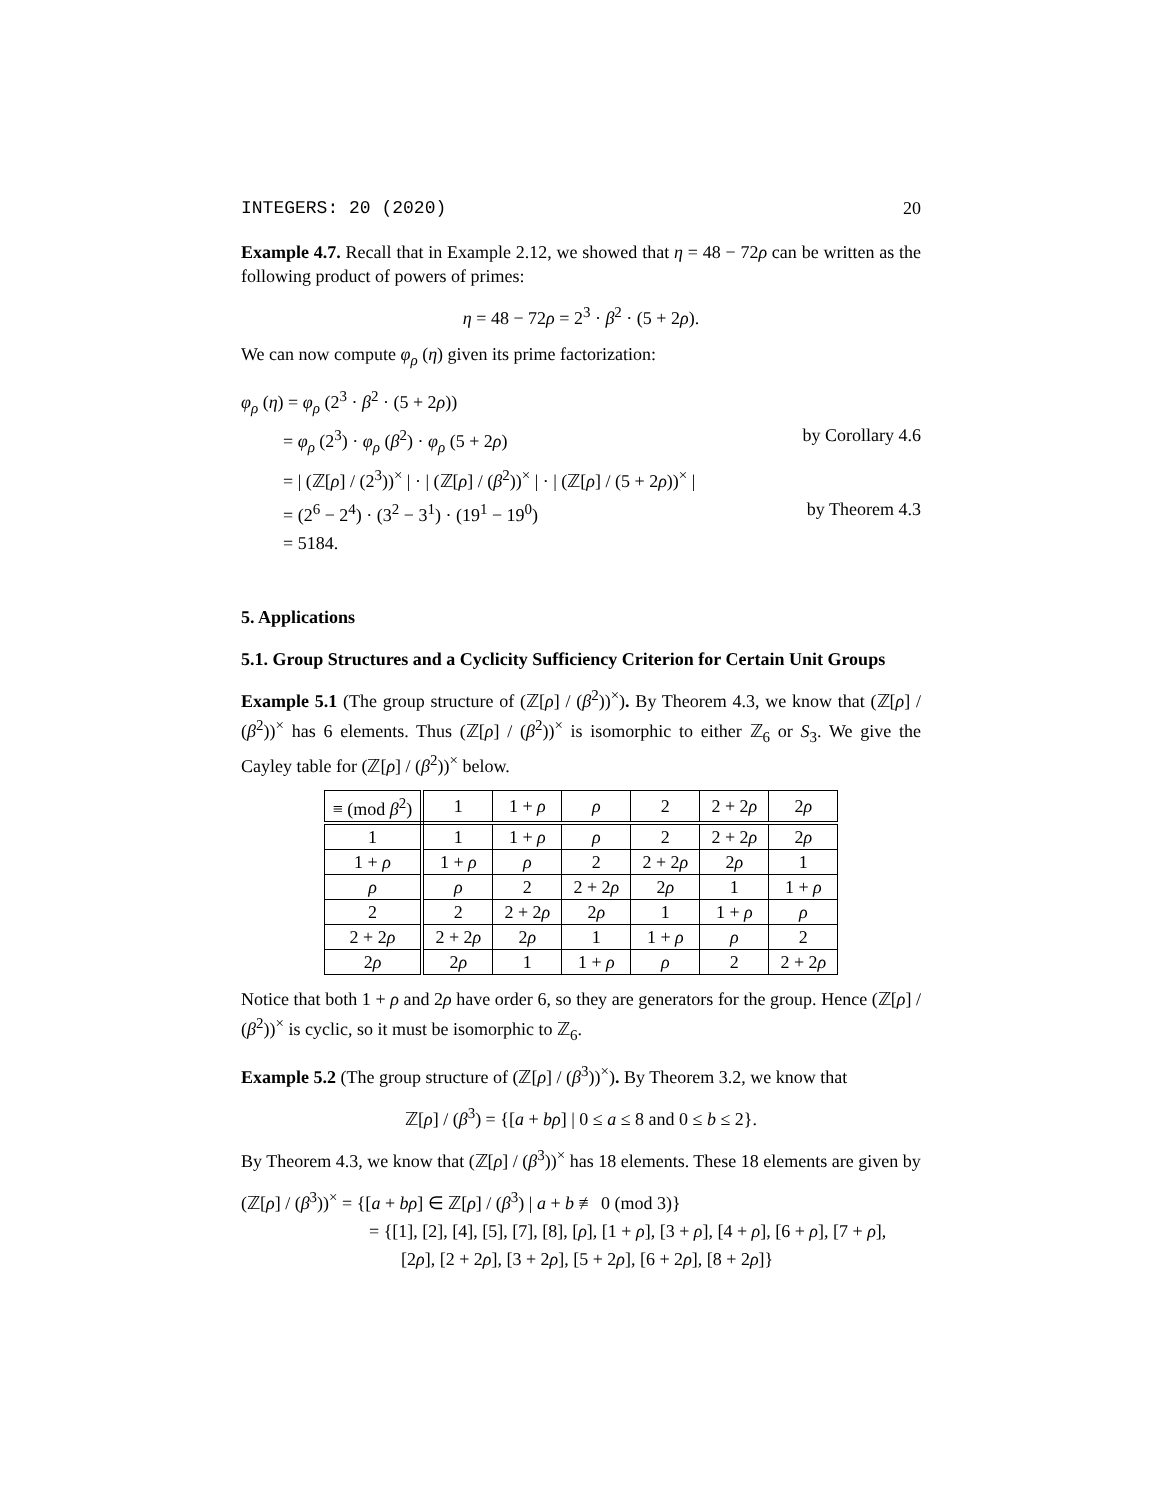INTEGERS: 20 (2020) 20
Example 4.7. Recall that in Example 2.12, we showed that η = 48 − 72ρ can be written as the following product of powers of primes:
η = 48 − 72ρ = 2<sup>3</sup> · β<sup>2</sup> · (5 + 2ρ).
We can now compute φ<sub>ρ</sub> (η) given its prime factorization:
φ<sub>ρ</sub> (η) = φ<sub>ρ</sub> (2<sup>3</sup> · β<sup>2</sup> · (5 + 2ρ))
= φ<sub>ρ</sub> (2<sup>3</sup>) · φ<sub>ρ</sub> (β<sup>2</sup>) · φ<sub>ρ</sub> (5 + 2ρ) by Corollary 4.6
= | (ℤ[ρ] / (2<sup>3</sup>))<sup>×</sup> | · | (ℤ[ρ] / (β<sup>2</sup>))<sup>×</sup> | · | (ℤ[ρ] / (5 + 2ρ))<sup>×</sup> |
= (2<sup>6</sup> − 2<sup>4</sup>) · (3<sup>2</sup> − 3<sup>1</sup>) · (19<sup>1</sup> − 19<sup>0</sup>) by Theorem 4.3
= 5184.
5. Applications
5.1. Group Structures and a Cyclicity Sufficiency Criterion for Certain Unit Groups
Example 5.1 (The group structure of (ℤ[ρ] / (β<sup>2</sup>))<sup>×</sup>). By Theorem 4.3, we know that (ℤ[ρ] / (β<sup>2</sup>))<sup>×</sup> has 6 elements. Thus (ℤ[ρ] / (β<sup>2</sup>))<sup>×</sup> is isomorphic to either ℤ<sub>6</sub> or S<sub>3</sub>. We give the Cayley table for (ℤ[ρ] / (β<sup>2</sup>))<sup>×</sup> below.
| ≡ (mod β<sup>2</sup>) | 1 | 1 + ρ | ρ | 2 | 2 + 2 ρ | 2 ρ |
| 1 | 1 | 1 + ρ | ρ | 2 | 2 + 2 ρ | 2 ρ |
| 1 + ρ | 1 + ρ | ρ | 2 | 2 + 2 ρ | 2 ρ | 1 |
| ρ | ρ | 2 | 2 + 2 ρ | 2 ρ | 1 | 1 + ρ |
| 2 | 2 | 2 + 2 ρ | 2 ρ | 1 | 1 + ρ | ρ |
| 2 + 2 ρ | 2 + 2 ρ | 2 ρ | 1 | 1 + ρ | ρ | 2 |
| 2 ρ | 2 ρ | 1 | 1 + ρ | ρ | 2 | 2 + 2 ρ |
Notice that both 1 + ρ and 2ρ have order 6, so they are generators for the group. Hence (ℤ[ρ] / (β<sup>2</sup>))<sup>×</sup> is cyclic, so it must be isomorphic to ℤ<sub>6</sub>.
Example 5.2 (The group structure of (ℤ[ρ] / (β<sup>3</sup>))<sup>×</sup>). By Theorem 3.2, we know that
ℤ[ρ] / (β<sup>3</sup>) = {[a + bρ] | 0 ≤ a ≤ 8 and 0 ≤ b ≤ 2}.
By Theorem 4.3, we know that (ℤ[ρ] / (β<sup>3</sup>))<sup>×</sup> has 18 elements. These 18 elements are given by
(ℤ[ρ] / (β<sup>3</sup>))<sup>×</sup> = {[a + bρ] ∈ ℤ[ρ] / (β<sup>3</sup>) | a + b ≢ 0 (mod 3)}
= {[1], [2], [4], [5], [7], [8], [ρ], [1 + ρ], [3 + ρ], [4 + ρ], [6 + ρ], [7 + ρ],
[2ρ], [2 + 2ρ], [3 + 2ρ], [5 + 2ρ], [6 + 2ρ], [8 + 2ρ]}